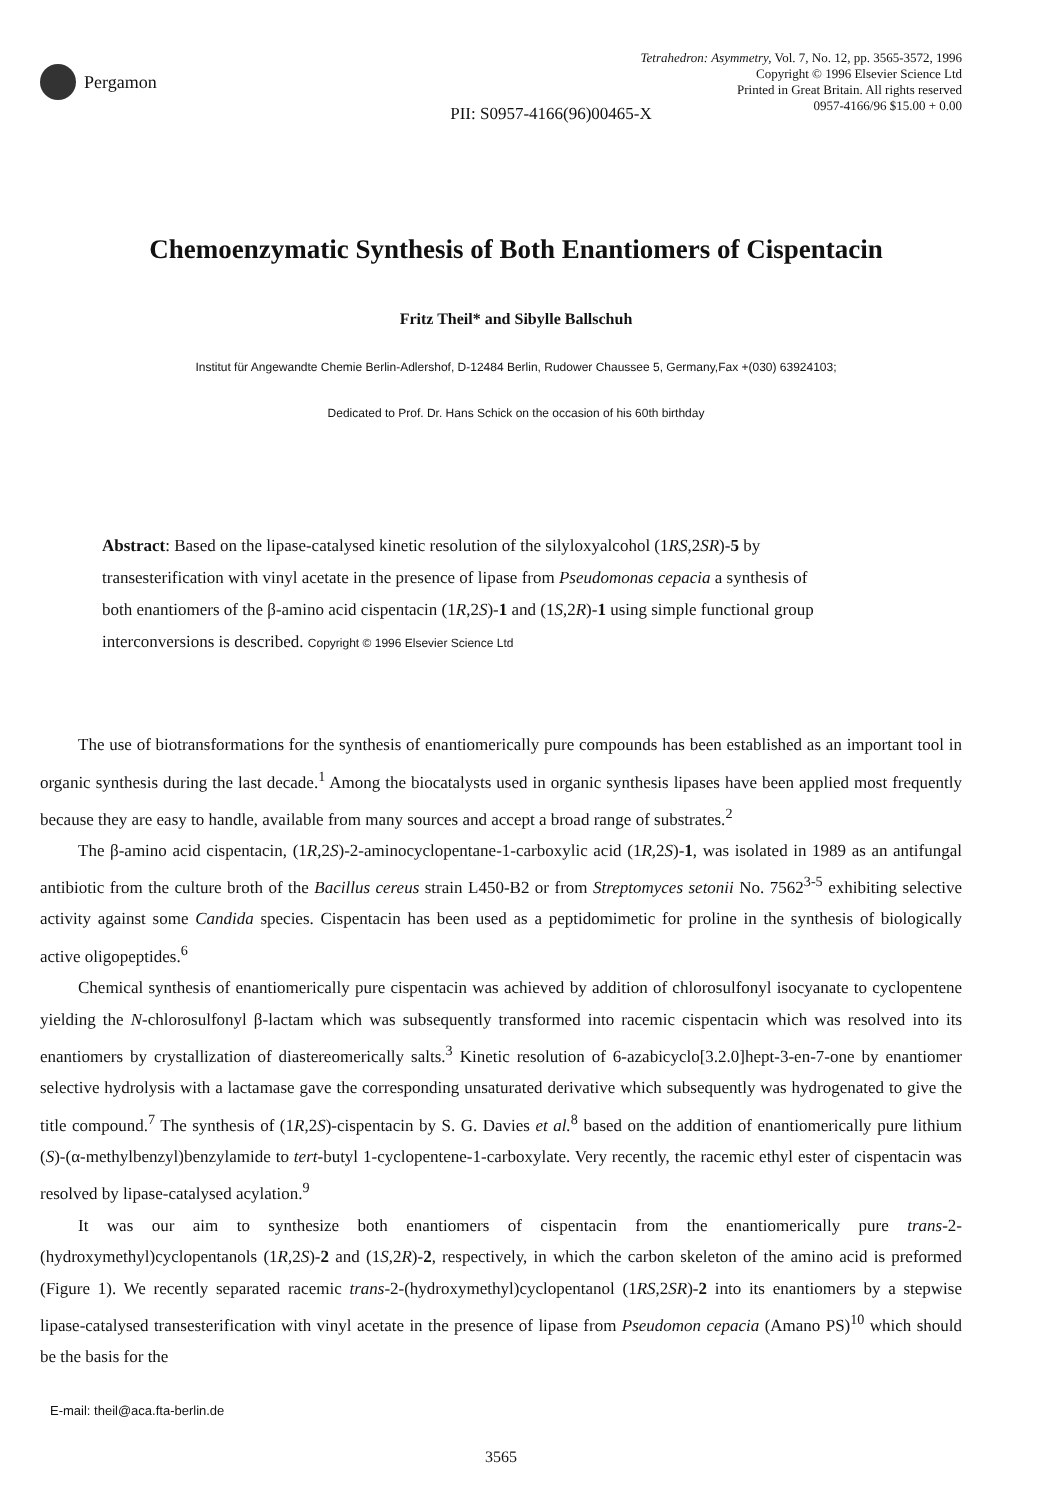Pergamon
Tetrahedron: Asymmetry, Vol. 7, No. 12, pp. 3565-3572, 1996
Copyright © 1996 Elsevier Science Ltd
Printed in Great Britain. All rights reserved
0957-4166/96 $15.00 + 0.00
PII: S0957-4166(96)00465-X
Chemoenzymatic Synthesis of Both Enantiomers of Cispentacin
Fritz Theil* and Sibylle Ballschuh
Institut für Angewandte Chemie Berlin-Adlershof, D-12484 Berlin, Rudower Chaussee 5, Germany,Fax +(030) 63924103;
Dedicated to Prof. Dr. Hans Schick on the occasion of his 60th birthday
Abstract: Based on the lipase-catalysed kinetic resolution of the silyloxyalcohol (1RS,2SR)-5 by transesterification with vinyl acetate in the presence of lipase from Pseudomonas cepacia a synthesis of both enantiomers of the β-amino acid cispentacin (1R,2S)-1 and (1S,2R)-1 using simple functional group interconversions is described. Copyright © 1996 Elsevier Science Ltd
The use of biotransformations for the synthesis of enantiomerically pure compounds has been established as an important tool in organic synthesis during the last decade.<sup>1</sup> Among the biocatalysts used in organic synthesis lipases have been applied most frequently because they are easy to handle, available from many sources and accept a broad range of substrates.<sup>2</sup>
The β-amino acid cispentacin, (1R,2S)-2-aminocyclopentane-1-carboxylic acid (1R,2S)-1, was isolated in 1989 as an antifungal antibiotic from the culture broth of the Bacillus cereus strain L450-B2 or from Streptomyces setonii No. 7562<sup>3-5</sup> exhibiting selective activity against some Candida species. Cispentacin has been used as a peptidomimetic for proline in the synthesis of biologically active oligopeptides.<sup>6</sup>
Chemical synthesis of enantiomerically pure cispentacin was achieved by addition of chlorosulfonyl isocyanate to cyclopentene yielding the N-chlorosulfonyl β-lactam which was subsequently transformed into racemic cispentacin which was resolved into its enantiomers by crystallization of diastereomerically salts.<sup>3</sup> Kinetic resolution of 6-azabicyclo[3.2.0]hept-3-en-7-one by enantiomer selective hydrolysis with a lactamase gave the corresponding unsaturated derivative which subsequently was hydrogenated to give the title compound.<sup>7</sup> The synthesis of (1R,2S)-cispentacin by S. G. Davies et al.<sup>8</sup> based on the addition of enantiomerically pure lithium (S)-(α-methylbenzyl)benzylamide to tert-butyl 1-cyclopentene-1-carboxylate. Very recently, the racemic ethyl ester of cispentacin was resolved by lipase-catalysed acylation.<sup>9</sup>
It was our aim to synthesize both enantiomers of cispentacin from the enantiomerically pure trans-2-(hydroxymethyl)cyclopentanols (1R,2S)-2 and (1S,2R)-2, respectively, in which the carbon skeleton of the amino acid is preformed (Figure 1). We recently separated racemic trans-2-(hydroxymethyl)cyclopentanol (1RS,2SR)-2 into its enantiomers by a stepwise lipase-catalysed transesterification with vinyl acetate in the presence of lipase from Pseudomon cepacia (Amano PS)<sup>10</sup> which should be the basis for the
E-mail: theil@aca.fta-berlin.de
3565